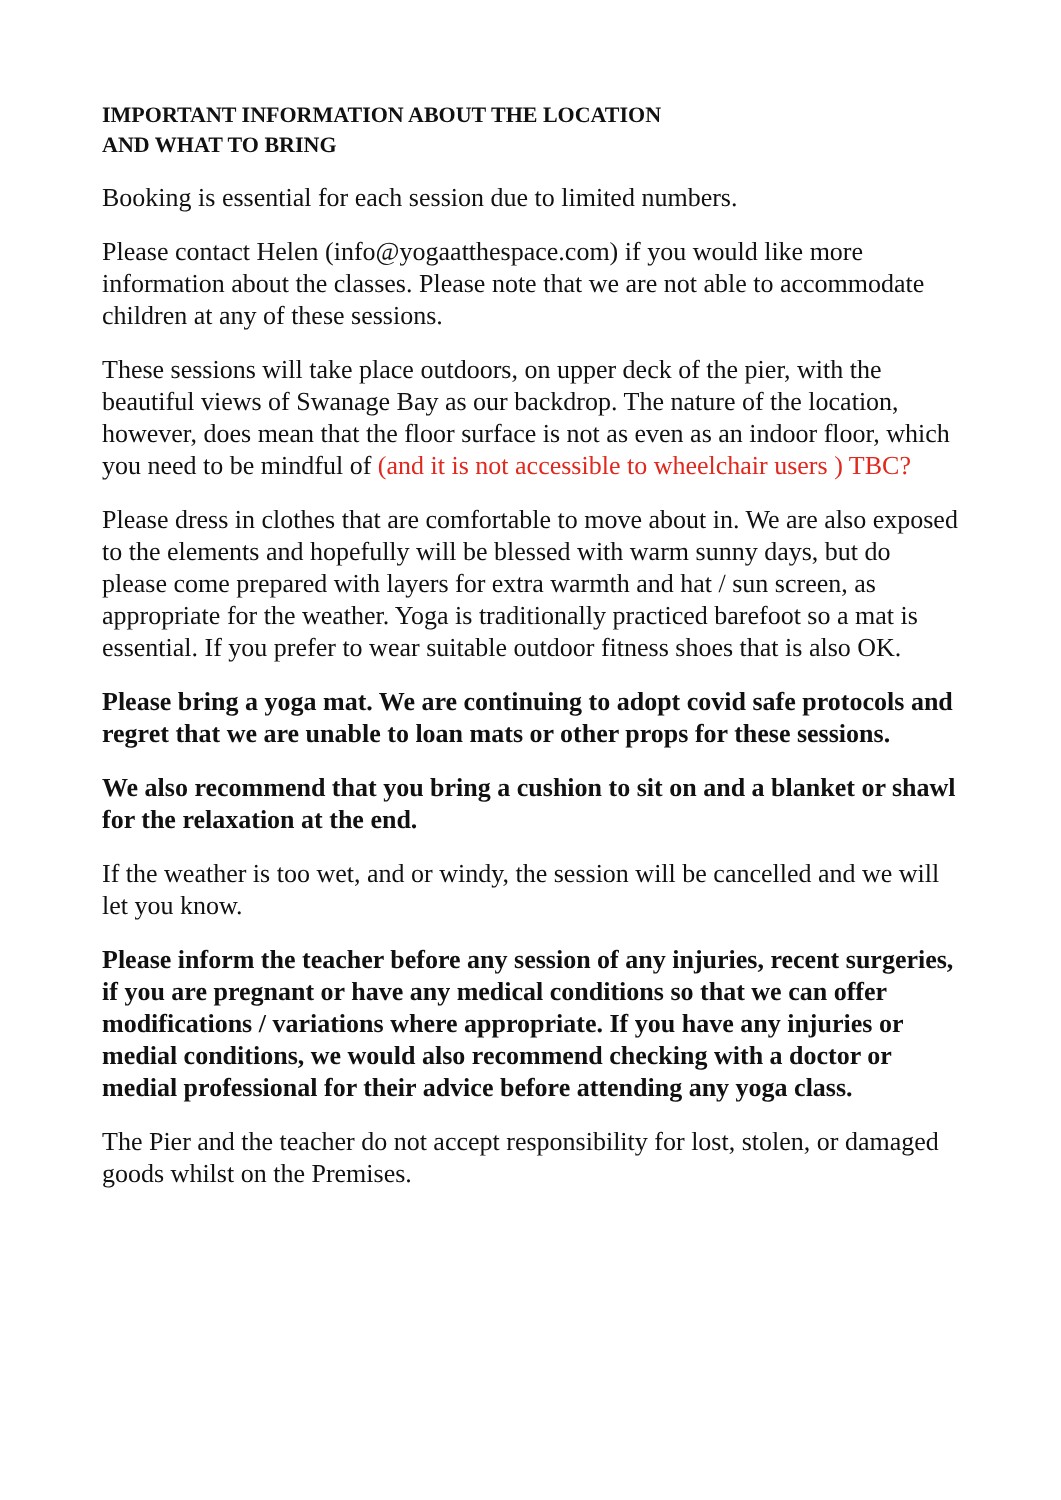IMPORTANT INFORMATION ABOUT THE LOCATION
AND WHAT TO BRING
Booking is essential for each session due to limited numbers.
Please contact Helen (info@yogaatthespace.com) if you would like more information about the classes. Please note that we are not able to accommodate children at any of these sessions.
These sessions will take place outdoors, on upper deck of the pier, with the beautiful views of Swanage Bay as our backdrop. The nature of the location, however, does mean that the floor surface is not as even as an indoor floor, which you need to be mindful of (and it is not accessible to wheelchair users ) TBC?
Please dress in clothes that are comfortable to move about in. We are also exposed to the elements and hopefully will be blessed with warm sunny days, but do please come prepared with layers for extra warmth and hat / sun screen, as appropriate for the weather. Yoga is traditionally practiced barefoot so a mat is essential. If you prefer to wear suitable outdoor fitness shoes that is also OK.
Please bring a yoga mat. We are continuing to adopt covid safe protocols and regret that we are unable to loan mats or other props for these sessions.
We also recommend that you bring a cushion to sit on and a blanket or shawl for the relaxation at the end.
If the weather is too wet, and or windy, the session will be cancelled and we will let you know.
Please inform the teacher before any session of any injuries, recent surgeries, if you are pregnant or have any medical conditions so that we can offer modifications / variations where appropriate. If you have any injuries or medial conditions, we would also recommend checking with a doctor or medial professional for their advice before attending any yoga class.
The Pier and the teacher do not accept responsibility for lost, stolen, or damaged goods whilst on the Premises.